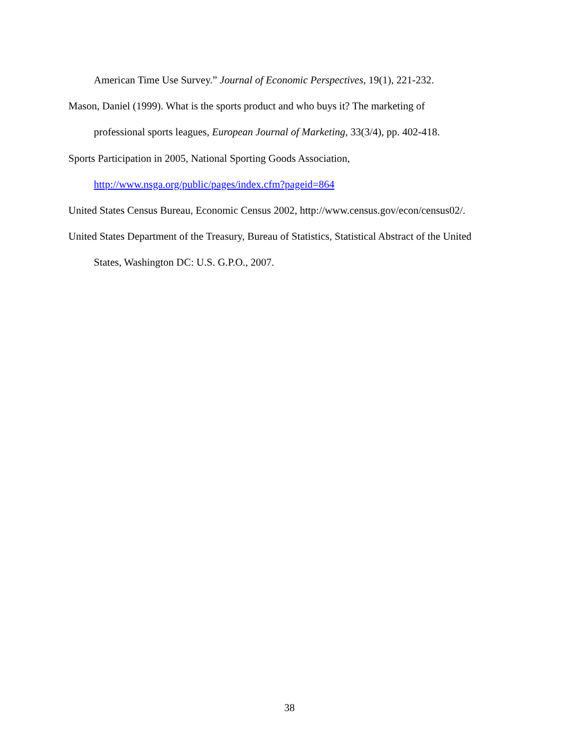American Time Use Survey.” Journal of Economic Perspectives, 19(1), 221-232.
Mason, Daniel (1999). What is the sports product and who buys it? The marketing of
professional sports leagues, European Journal of Marketing, 33(3/4), pp. 402-418.
Sports Participation in 2005, National Sporting Goods Association,
http://www.nsga.org/public/pages/index.cfm?pageid=864
United States Census Bureau, Economic Census 2002, http://www.census.gov/econ/census02/.
United States Department of the Treasury, Bureau of Statistics, Statistical Abstract of the United
States, Washington DC: U.S. G.P.O., 2007.
38